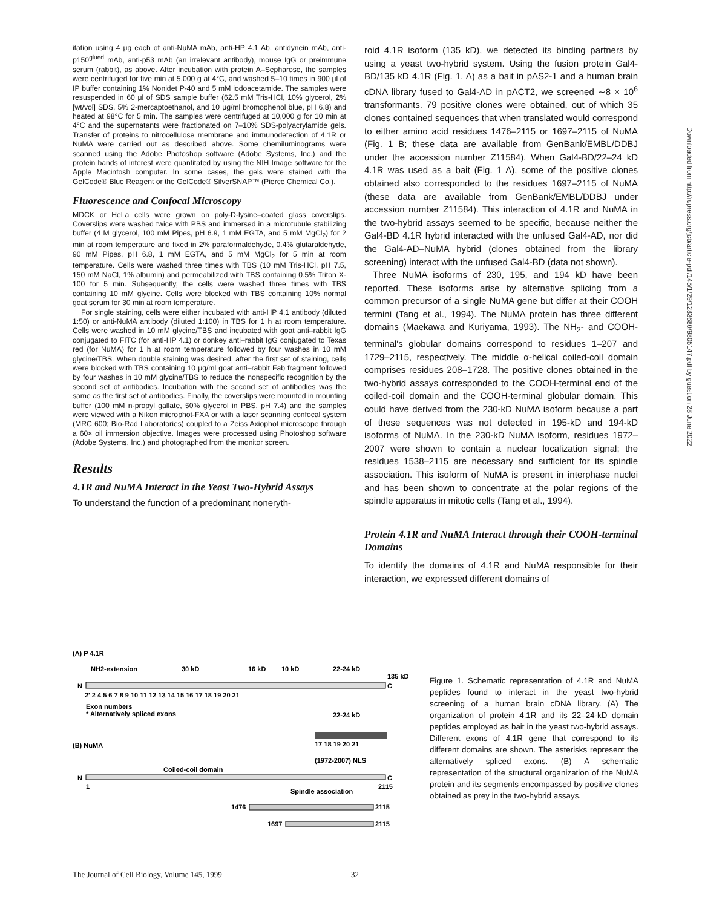itation using 4 μg each of anti-NuMA mAb, anti-HP 4.1 Ab, antidynein mAb, anti-p150<sup>glued</sup> mAb, anti-p53 mAb (an irrelevant antibody), mouse IgG or preimmune serum (rabbit), as above. After incubation with protein A–Sepharose, the samples were centrifuged for five min at 5,000 g at 4°C, and washed 5–10 times in 900 μl of IP buffer containing 1% Nonidet P-40 and 5 mM iodoacetamide. The samples were resuspended in 60 μl of SDS sample buffer (62.5 mM Tris-HCl, 10% glycerol, 2% [wt/vol] SDS, 5% 2-mercaptoethanol, and 10 μg/ml bromophenol blue, pH 6.8) and heated at 98°C for 5 min. The samples were centrifuged at 10,000 g for 10 min at 4°C and the supernatants were fractionated on 7–10% SDS-polyacrylamide gels. Transfer of proteins to nitrocellulose membrane and immunodetection of 4.1R or NuMA were carried out as described above. Some chemiluminograms were scanned using the Adobe Photoshop software (Adobe Systems, Inc.) and the protein bands of interest were quantitated by using the NIH Image software for the Apple Macintosh computer. In some cases, the gels were stained with the GelCode® Blue Reagent or the GelCode® SilverSNAP™ (Pierce Chemical Co.).
Fluorescence and Confocal Microscopy
MDCK or HeLa cells were grown on poly-D-lysine–coated glass coverslips. Coverslips were washed twice with PBS and immersed in a microtubule stabilizing buffer (4 M glycerol, 100 mM Pipes, pH 6.9, 1 mM EGTA, and 5 mM MgCl<sub>2</sub>) for 2 min at room temperature and fixed in 2% paraformaldehyde, 0.4% glutaraldehyde, 90 mM Pipes, pH 6.8, 1 mM EGTA, and 5 mM MgCl<sub>2</sub> for 5 min at room temperature. Cells were washed three times with TBS (10 mM Tris-HCl, pH 7.5, 150 mM NaCl, 1% albumin) and permeabilized with TBS containing 0.5% Triton X-100 for 5 min. Subsequently, the cells were washed three times with TBS containing 10 mM glycine. Cells were blocked with TBS containing 10% normal goat serum for 30 min at room temperature.
For single staining, cells were either incubated with anti-HP 4.1 antibody (diluted 1:50) or anti-NuMA antibody (diluted 1:100) in TBS for 1 h at room temperature. Cells were washed in 10 mM glycine/TBS and incubated with goat anti–rabbit IgG conjugated to FITC (for anti-HP 4.1) or donkey anti–rabbit IgG conjugated to Texas red (for NuMA) for 1 h at room temperature followed by four washes in 10 mM glycine/TBS. When double staining was desired, after the first set of staining, cells were blocked with TBS containing 10 μg/ml goat anti–rabbit Fab fragment followed by four washes in 10 mM glycine/TBS to reduce the nonspecific recognition by the second set of antibodies. Incubation with the second set of antibodies was the same as the first set of antibodies. Finally, the coverslips were mounted in mounting buffer (100 mM n-propyl gallate, 50% glycerol in PBS, pH 7.4) and the samples were viewed with a Nikon microphot-FXA or with a laser scanning confocal system (MRC 600; Bio-Rad Laboratories) coupled to a Zeiss Axiophot microscope through a 60× oil immersion objective. Images were processed using Photoshop software (Adobe Systems, Inc.) and photographed from the monitor screen.
Results
4.1R and NuMA Interact in the Yeast Two-Hybrid Assays
To understand the function of a predominant noneryth-
roid 4.1R isoform (135 kD), we detected its binding partners by using a yeast two-hybrid system. Using the fusion protein Gal4-BD/135 kD 4.1R (Fig. 1. A) as a bait in pAS2-1 and a human brain cDNA library fused to Gal4-AD in pACT2, we screened ∼8 × 10<sup>6</sup> transformants. 79 positive clones were obtained, out of which 35 clones contained sequences that when translated would correspond to either amino acid residues 1476–2115 or 1697–2115 of NuMA (Fig. 1 B; these data are available from GenBank/EMBL/DDBJ under the accession number Z11584). When Gal4-BD/22–24 kD 4.1R was used as a bait (Fig. 1 A), some of the positive clones obtained also corresponded to the residues 1697–2115 of NuMA (these data are available from GenBank/EMBL/DDBJ under accession number Z11584). This interaction of 4.1R and NuMA in the two-hybrid assays seemed to be specific, because neither the Gal4-BD 4.1R hybrid interacted with the unfused Gal4-AD, nor did the Gal4-AD–NuMA hybrid (clones obtained from the library screening) interact with the unfused Gal4-BD (data not shown).
Three NuMA isoforms of 230, 195, and 194 kD have been reported. These isoforms arise by alternative splicing from a common precursor of a single NuMA gene but differ at their COOH termini (Tang et al., 1994). The NuMA protein has three different domains (Maekawa and Kuriyama, 1993). The NH<sub>2</sub>- and COOH-terminal's globular domains correspond to residues 1–207 and 1729–2115, respectively. The middle α-helical coiled-coil domain comprises residues 208–1728. The positive clones obtained in the two-hybrid assays corresponded to the COOH-terminal end of the coiled-coil domain and the COOH-terminal globular domain. This could have derived from the 230-kD NuMA isoform because a part of these sequences was not detected in 195-kD and 194-kD isoforms of NuMA. In the 230-kD NuMA isoform, residues 1972–2007 were shown to contain a nuclear localization signal; the residues 1538–2115 are necessary and sufficient for its spindle association. This isoform of NuMA is present in interphase nuclei and has been shown to concentrate at the polar regions of the spindle apparatus in mitotic cells (Tang et al., 1994).
Protein 4.1R and NuMA Interact through their COOH-terminal Domains
To identify the domains of 4.1R and NuMA responsible for their interaction, we expressed different domains of
(A) P 4.1R
NH2-extension
30 kD
16 kD
10 kD
22-24 kD
135 kD
N
C
2' 2 4 5 6 7 8 9 10 11 12 13 14 15 16 17 18 19 20 21
Exon numbers
* Alternatively spliced exons
22-24 kD
17 18 19 20 21
(B) NuMA
(1972-2007) NLS
Coiled-coil domain
N
C
1
2115
Spindle association
1476
2115
1697
2115
Figure 1. Schematic representation of 4.1R and NuMA peptides found to interact in the yeast two-hybrid screening of a human brain cDNA library. (A) The organization of protein 4.1R and its 22–24-kD domain peptides employed as bait in the yeast two-hybrid assays. Different exons of 4.1R gene that correspond to its different domains are shown. The asterisks represent the alternatively spliced exons. (B) A schematic representation of the structural organization of the NuMA protein and its segments encompassed by positive clones obtained as prey in the two-hybrid assays.
The Journal of Cell Biology, Volume 145, 1999
32
Downloaded from http://rupress.org/jcb/article-pdf/145/1/29/1283680/9805147.pdf by guest on 28 June 2022